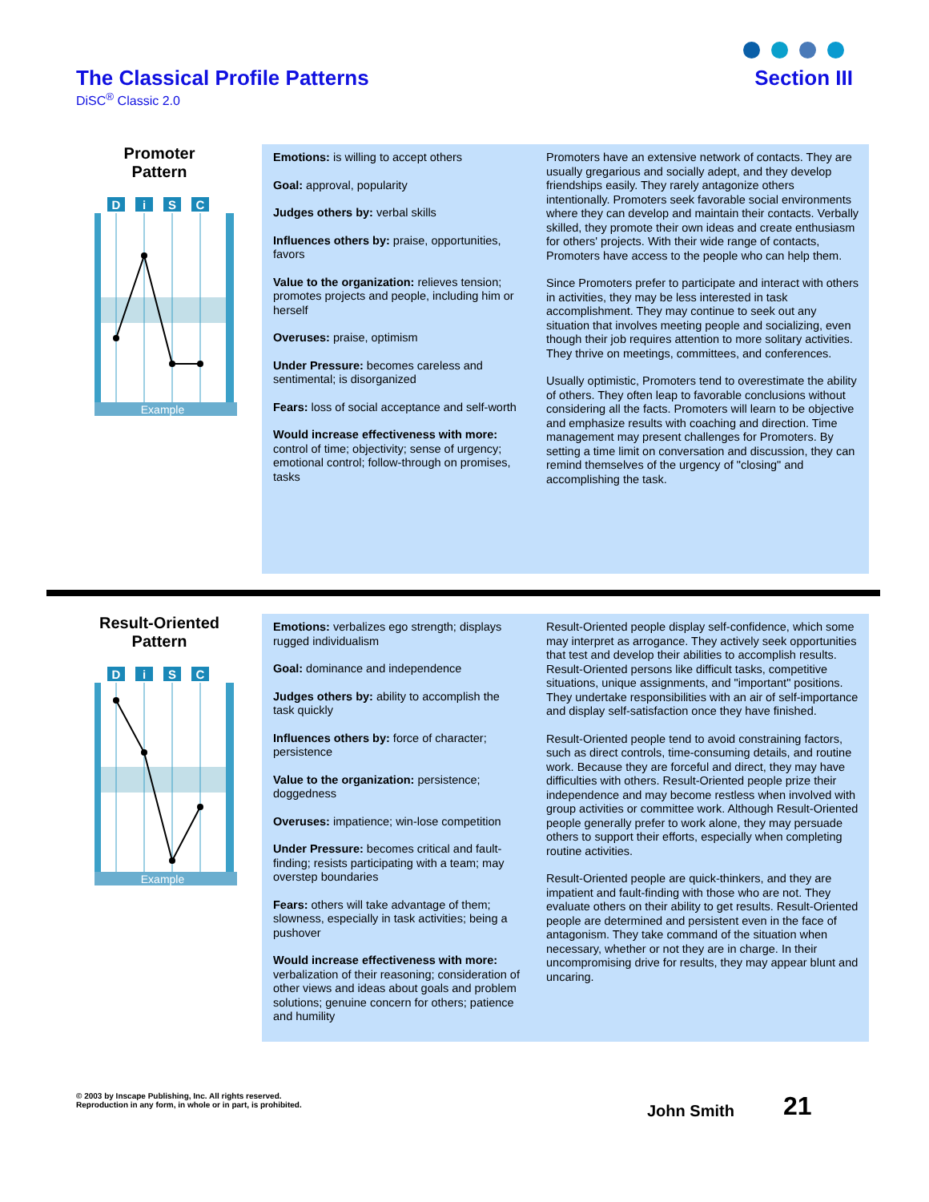The Classical Profile Patterns
DiSC<sup>®</sup> Classic 2.0
Section III
Promoter
Pattern
D
i
S
C
Example
Emotions: is willing to accept others
Goal: approval, popularity
Judges others by: verbal skills
Influences others by: praise, opportunities, favors
Value to the organization: relieves tension; promotes projects and people, including him or herself
Overuses: praise, optimism
Under Pressure: becomes careless and sentimental; is disorganized
Fears: loss of social acceptance and self-worth
Would increase effectiveness with more: control of time; objectivity; sense of urgency; emotional control; follow-through on promises, tasks
Promoters have an extensive network of contacts. They are usually gregarious and socially adept, and they develop friendships easily. They rarely antagonize others intentionally. Promoters seek favorable social environments where they can develop and maintain their contacts. Verbally skilled, they promote their own ideas and create enthusiasm for others' projects. With their wide range of contacts, Promoters have access to the people who can help them.
Since Promoters prefer to participate and interact with others in activities, they may be less interested in task accomplishment. They may continue to seek out any situation that involves meeting people and socializing, even though their job requires attention to more solitary activities. They thrive on meetings, committees, and conferences.
Usually optimistic, Promoters tend to overestimate the ability of others. They often leap to favorable conclusions without considering all the facts. Promoters will learn to be objective and emphasize results with coaching and direction. Time management may present challenges for Promoters. By setting a time limit on conversation and discussion, they can remind themselves of the urgency of "closing" and accomplishing the task.
Result-Oriented
Pattern
D
i
S
C
Example
Emotions: verbalizes ego strength; displays rugged individualism
Goal: dominance and independence
Judges others by: ability to accomplish the task quickly
Influences others by: force of character; persistence
Value to the organization: persistence; doggedness
Overuses: impatience; win-lose competition
Under Pressure: becomes critical and fault-finding; resists participating with a team; may overstep boundaries
Fears: others will take advantage of them; slowness, especially in task activities; being a pushover
Would increase effectiveness with more: verbalization of their reasoning; consideration of other views and ideas about goals and problem solutions; genuine concern for others; patience and humility
Result-Oriented people display self-confidence, which some may interpret as arrogance. They actively seek opportunities that test and develop their abilities to accomplish results. Result-Oriented persons like difficult tasks, competitive situations, unique assignments, and "important" positions. They undertake responsibilities with an air of self-importance and display self-satisfaction once they have finished.
Result-Oriented people tend to avoid constraining factors, such as direct controls, time-consuming details, and routine work. Because they are forceful and direct, they may have difficulties with others. Result-Oriented people prize their independence and may become restless when involved with group activities or committee work. Although Result-Oriented people generally prefer to work alone, they may persuade others to support their efforts, especially when completing routine activities.
Result-Oriented people are quick-thinkers, and they are impatient and fault-finding with those who are not. They evaluate others on their ability to get results. Result-Oriented people are determined and persistent even in the face of antagonism. They take command of the situation when necessary, whether or not they are in charge. In their uncompromising drive for results, they may appear blunt and uncaring.
© 2003 by Inscape Publishing, Inc. All rights reserved.
Reproduction in any form, in whole or in part, is prohibited.
John Smith 21